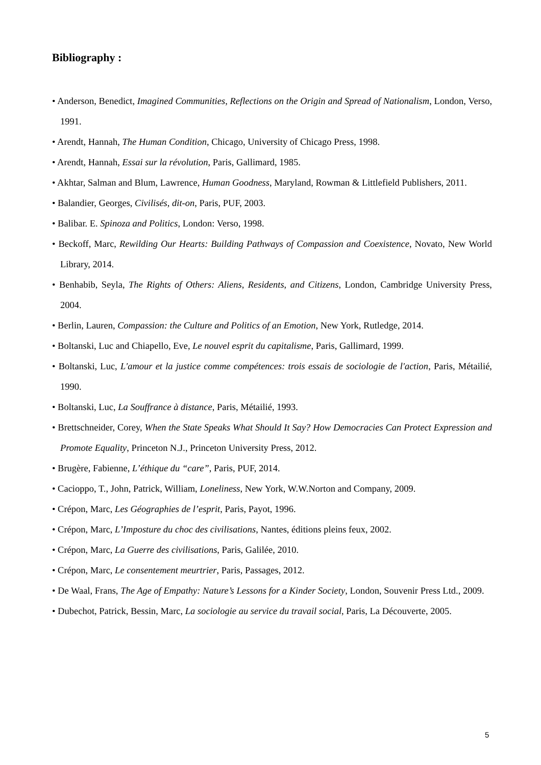Bibliography :
• Anderson, Benedict, Imagined Communities, Reflections on the Origin and Spread of Nationalism, London, Verso, 1991.
• Arendt, Hannah, The Human Condition, Chicago, University of Chicago Press, 1998.
• Arendt, Hannah, Essai sur la révolution, Paris, Gallimard, 1985.
• Akhtar, Salman and Blum, Lawrence, Human Goodness, Maryland, Rowman & Littlefield Publishers, 2011.
• Balandier, Georges, Civilisés, dit-on, Paris, PUF, 2003.
• Balibar. E. Spinoza and Politics, London: Verso, 1998.
• Beckoff, Marc, Rewilding Our Hearts: Building Pathways of Compassion and Coexistence, Novato, New World Library, 2014.
• Benhabib, Seyla, The Rights of Others: Aliens, Residents, and Citizens, London, Cambridge University Press, 2004.
• Berlin, Lauren, Compassion: the Culture and Politics of an Emotion, New York, Rutledge, 2014.
• Boltanski, Luc and Chiapello, Eve, Le nouvel esprit du capitalisme, Paris, Gallimard, 1999.
• Boltanski, Luc, L'amour et la justice comme compétences: trois essais de sociologie de l'action, Paris, Métailié, 1990.
• Boltanski, Luc, La Souffrance à distance, Paris, Métailié, 1993.
• Brettschneider, Corey, When the State Speaks What Should It Say? How Democracies Can Protect Expression and Promote Equality, Princeton N.J., Princeton University Press, 2012.
• Brugère, Fabienne, L’éthique du “care”, Paris, PUF, 2014.
• Cacioppo, T., John, Patrick, William, Loneliness, New York, W.W.Norton and Company, 2009.
• Crépon, Marc, Les Géographies de l’esprit, Paris, Payot, 1996.
• Crépon, Marc, L’Imposture du choc des civilisations, Nantes, éditions pleins feux, 2002.
• Crépon, Marc, La Guerre des civilisations, Paris, Galilée, 2010.
• Crépon, Marc, Le consentement meurtrier, Paris, Passages, 2012.
• De Waal, Frans, The Age of Empathy: Nature’s Lessons for a Kinder Society, London, Souvenir Press Ltd., 2009.
• Dubechot, Patrick, Bessin, Marc, La sociologie au service du travail social, Paris, La Découverte, 2005.
5